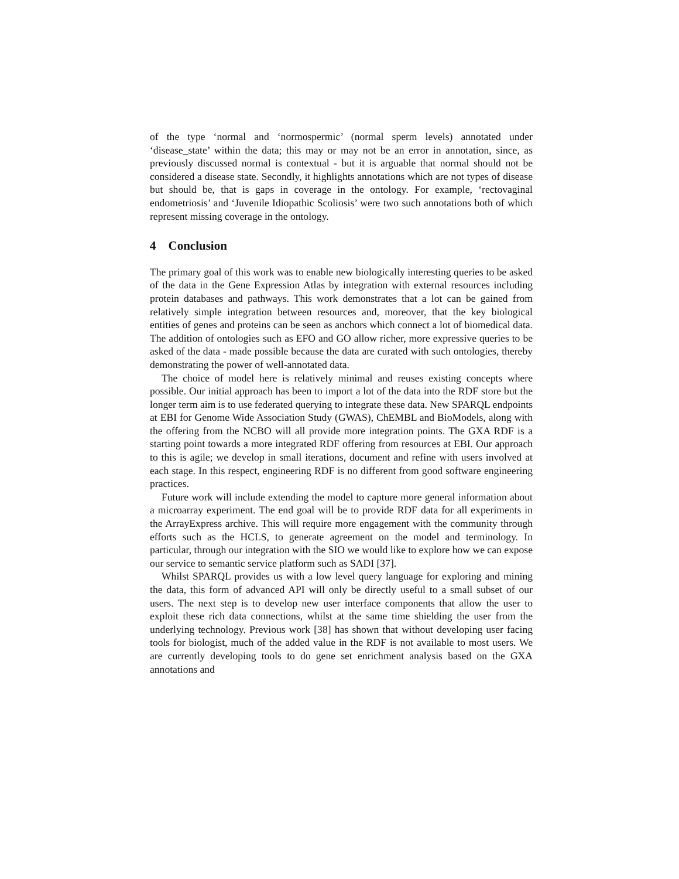of the type ‘normal and ‘normospermic’ (normal sperm levels) annotated under ‘disease_state’ within the data; this may or may not be an error in annotation, since, as previously discussed normal is contextual - but it is arguable that normal should not be considered a disease state. Secondly, it highlights annotations which are not types of disease but should be, that is gaps in coverage in the ontology. For example, ‘rectovaginal endometriosis’ and ‘Juvenile Idiopathic Scoliosis’ were two such annotations both of which represent missing coverage in the ontology.
4 Conclusion
The primary goal of this work was to enable new biologically interesting queries to be asked of the data in the Gene Expression Atlas by integration with external resources including protein databases and pathways. This work demonstrates that a lot can be gained from relatively simple integration between resources and, moreover, that the key biological entities of genes and proteins can be seen as anchors which connect a lot of biomedical data. The addition of ontologies such as EFO and GO allow richer, more expressive queries to be asked of the data - made possible because the data are curated with such ontologies, thereby demonstrating the power of well-annotated data.
The choice of model here is relatively minimal and reuses existing concepts where possible. Our initial approach has been to import a lot of the data into the RDF store but the longer term aim is to use federated querying to integrate these data. New SPARQL endpoints at EBI for Genome Wide Association Study (GWAS), ChEMBL and BioModels, along with the offering from the NCBO will all provide more integration points. The GXA RDF is a starting point towards a more integrated RDF offering from resources at EBI. Our approach to this is agile; we develop in small iterations, document and refine with users involved at each stage. In this respect, engineering RDF is no different from good software engineering practices.
Future work will include extending the model to capture more general information about a microarray experiment. The end goal will be to provide RDF data for all experiments in the ArrayExpress archive. This will require more engagement with the community through efforts such as the HCLS, to generate agreement on the model and terminology. In particular, through our integration with the SIO we would like to explore how we can expose our service to semantic service platform such as SADI [37].
Whilst SPARQL provides us with a low level query language for exploring and mining the data, this form of advanced API will only be directly useful to a small subset of our users. The next step is to develop new user interface components that allow the user to exploit these rich data connections, whilst at the same time shielding the user from the underlying technology. Previous work [38] has shown that without developing user facing tools for biologist, much of the added value in the RDF is not available to most users. We are currently developing tools to do gene set enrichment analysis based on the GXA annotations and